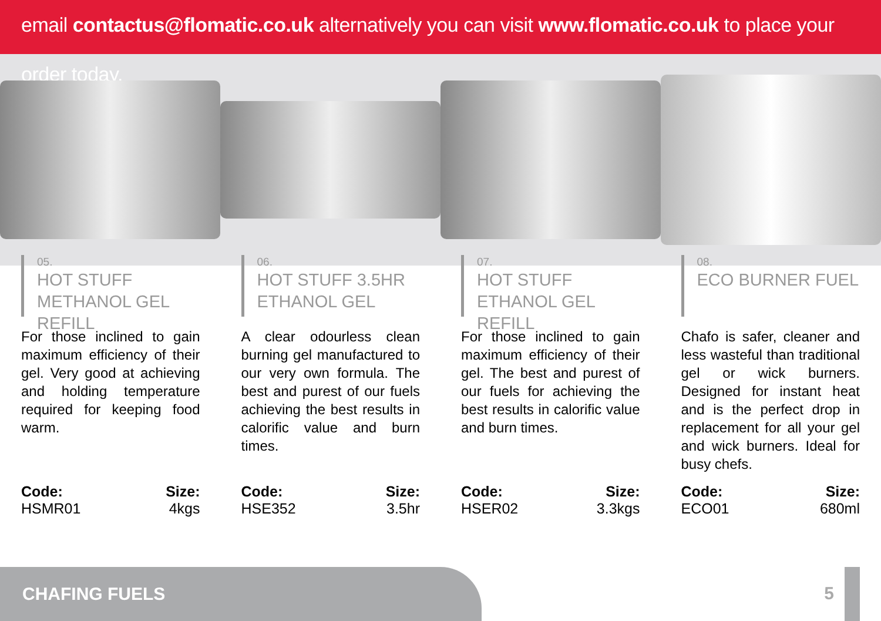email contactus@flomatic.co.uk alternatively you can visit www.flomatic.co.uk to place your order today.
05.
HOT STUFF METHANOL GEL REFILL
For those inclined to gain maximum efficiency of their gel. Very good at achieving and holding temperature required for keeping food warm.
Code:
HSMR01
Size:
4kgs
06.
HOT STUFF 3.5HR ETHANOL GEL
A clear odourless clean burning gel manufactured to our very own formula. The best and purest of our fuels achieving the best results in calorific value and burn times.
Code:
HSE352
Size:
3.5hr
07.
HOT STUFF ETHANOL GEL REFILL
For those inclined to gain maximum efficiency of their gel. The best and purest of our fuels for achieving the best results in calorific value and burn times.
Code:
HSER02
Size:
3.3kgs
08.
ECO BURNER FUEL
Chafo is safer, cleaner and less wasteful than traditional gel or wick burners. Designed for instant heat and is the perfect drop in replacement for all your gel and wick burners. Ideal for busy chefs.
Code:
ECO01
Size:
680ml
CHAFING FUELS
5